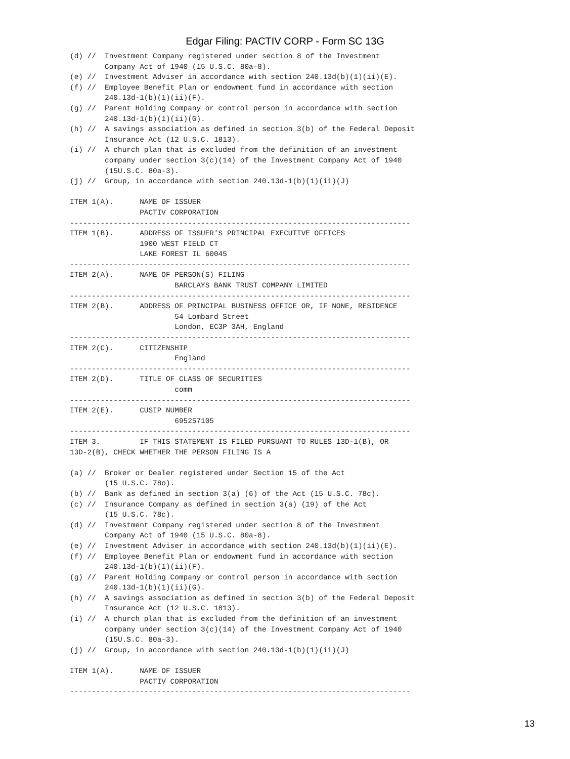Edgar Filing: PACTIV CORP - Form SC 13G
(d) //  Investment Company registered under section 8 of the Investment
        Company Act of 1940 (15 U.S.C. 80a-8).
(e) //  Investment Adviser in accordance with section 240.13d(b)(1)(ii)(E).
(f) //  Employee Benefit Plan or endowment fund in accordance with section
        240.13d-1(b)(1)(ii)(F).
(g) //  Parent Holding Company or control person in accordance with section
        240.13d-1(b)(1)(ii)(G).
(h) //  A savings association as defined in section 3(b) of the Federal Deposit
        Insurance Act (12 U.S.C. 1813).
(i) //  A church plan that is excluded from the definition of an investment
        company under section 3(c)(14) of the Investment Company Act of 1940
        (15U.S.C. 80a-3).
(j) //  Group, in accordance with section 240.13d-1(b)(1)(ii)(J)

ITEM 1(A).      NAME OF ISSUER
                PACTIV CORPORATION
------------------------------------------------------------------------------
ITEM 1(B).      ADDRESS OF ISSUER'S PRINCIPAL EXECUTIVE OFFICES
                1900 WEST FIELD CT
                LAKE FOREST IL 60045
------------------------------------------------------------------------------
ITEM 2(A).      NAME OF PERSON(S) FILING
                        BARCLAYS BANK TRUST COMPANY LIMITED
------------------------------------------------------------------------------
ITEM 2(B).      ADDRESS OF PRINCIPAL BUSINESS OFFICE OR, IF NONE, RESIDENCE
                        54 Lombard Street
                        London, EC3P 3AH, England
------------------------------------------------------------------------------
ITEM 2(C).      CITIZENSHIP
                        England
------------------------------------------------------------------------------
ITEM 2(D).      TITLE OF CLASS OF SECURITIES
                        comm
------------------------------------------------------------------------------
ITEM 2(E).      CUSIP NUMBER
                        695257105
------------------------------------------------------------------------------
ITEM 3.         IF THIS STATEMENT IS FILED PURSUANT TO RULES 13D-1(B), OR
13D-2(B), CHECK WHETHER THE PERSON FILING IS A

(a) //  Broker or Dealer registered under Section 15 of the Act
        (15 U.S.C. 78o).
(b) //  Bank as defined in section 3(a) (6) of the Act (15 U.S.C. 78c).
(c) //  Insurance Company as defined in section 3(a) (19) of the Act
        (15 U.S.C. 78c).
(d) //  Investment Company registered under section 8 of the Investment
        Company Act of 1940 (15 U.S.C. 80a-8).
(e) //  Investment Adviser in accordance with section 240.13d(b)(1)(ii)(E).
(f) //  Employee Benefit Plan or endowment fund in accordance with section
        240.13d-1(b)(1)(ii)(F).
(g) //  Parent Holding Company or control person in accordance with section
        240.13d-1(b)(1)(ii)(G).
(h) //  A savings association as defined in section 3(b) of the Federal Deposit
        Insurance Act (12 U.S.C. 1813).
(i) //  A church plan that is excluded from the definition of an investment
        company under section 3(c)(14) of the Investment Company Act of 1940
        (15U.S.C. 80a-3).
(j) //  Group, in accordance with section 240.13d-1(b)(1)(ii)(J)

ITEM 1(A).      NAME OF ISSUER
                PACTIV CORPORATION
------------------------------------------------------------------------------
13